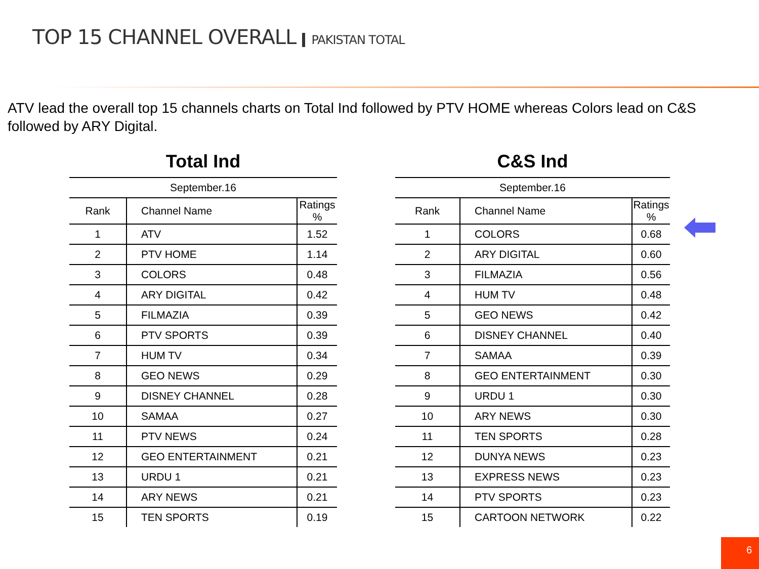TOP 15 CHANNEL OVERALL PAKISTAN TOTAL
ATV lead the overall top 15 channels charts on Total Ind followed by PTV HOME whereas Colors lead on C&S followed by ARY Digital.
Total Ind
| September.16 | | |
| --- | --- | --- |
| Rank | Channel Name | Ratings % |
| 1 | ATV | 1.52 |
| 2 | PTV HOME | 1.14 |
| 3 | COLORS | 0.48 |
| 4 | ARY DIGITAL | 0.42 |
| 5 | FILMAZIA | 0.39 |
| 6 | PTV SPORTS | 0.39 |
| 7 | HUM TV | 0.34 |
| 8 | GEO NEWS | 0.29 |
| 9 | DISNEY CHANNEL | 0.28 |
| 10 | SAMAA | 0.27 |
| 11 | PTV NEWS | 0.24 |
| 12 | GEO ENTERTAINMENT | 0.21 |
| 13 | URDU 1 | 0.21 |
| 14 | ARY NEWS | 0.21 |
| 15 | TEN SPORTS | 0.19 |
C&S Ind
| September.16 | | |
| --- | --- | --- |
| Rank | Channel Name | Ratings % |
| 1 | COLORS | 0.68 |
| 2 | ARY DIGITAL | 0.60 |
| 3 | FILMAZIA | 0.56 |
| 4 | HUM TV | 0.48 |
| 5 | GEO NEWS | 0.42 |
| 6 | DISNEY CHANNEL | 0.40 |
| 7 | SAMAA | 0.39 |
| 8 | GEO ENTERTAINMENT | 0.30 |
| 9 | URDU 1 | 0.30 |
| 10 | ARY NEWS | 0.30 |
| 11 | TEN SPORTS | 0.28 |
| 12 | DUNYA NEWS | 0.23 |
| 13 | EXPRESS NEWS | 0.23 |
| 14 | PTV SPORTS | 0.23 |
| 15 | CARTOON NETWORK | 0.22 |
6